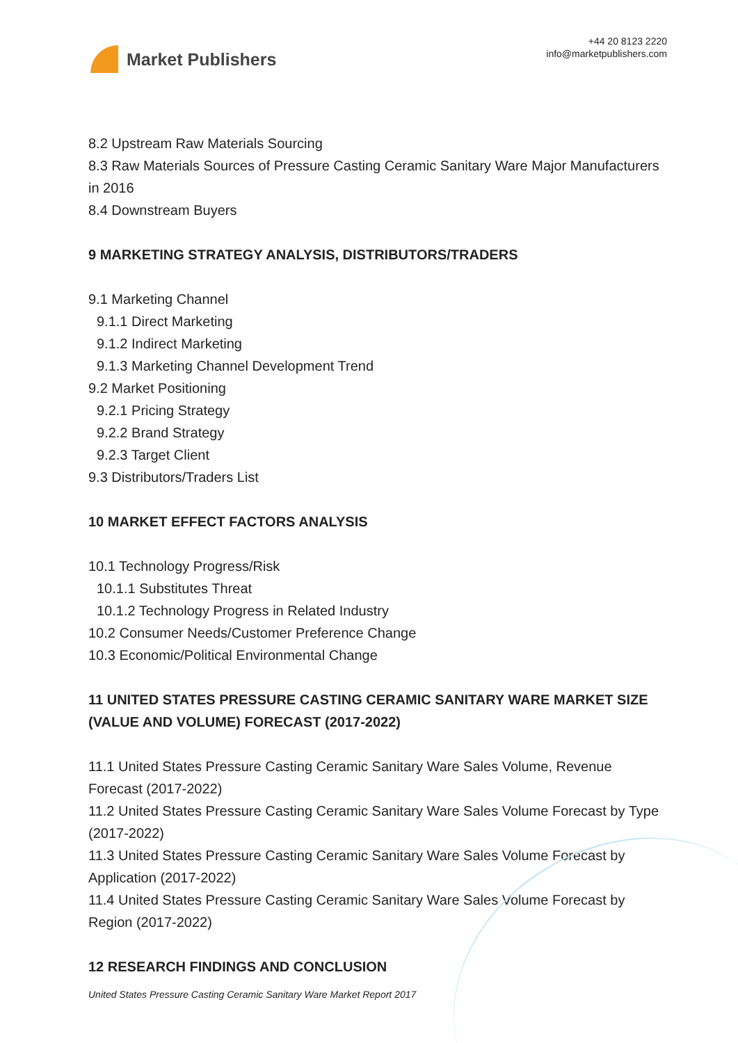Market Publishers
+44 20 8123 2220
info@marketpublishers.com
8.2 Upstream Raw Materials Sourcing
8.3 Raw Materials Sources of Pressure Casting Ceramic Sanitary Ware Major Manufacturers in 2016
8.4 Downstream Buyers
9 MARKETING STRATEGY ANALYSIS, DISTRIBUTORS/TRADERS
9.1 Marketing Channel
9.1.1 Direct Marketing
9.1.2 Indirect Marketing
9.1.3 Marketing Channel Development Trend
9.2 Market Positioning
9.2.1 Pricing Strategy
9.2.2 Brand Strategy
9.2.3 Target Client
9.3 Distributors/Traders List
10 MARKET EFFECT FACTORS ANALYSIS
10.1 Technology Progress/Risk
10.1.1 Substitutes Threat
10.1.2 Technology Progress in Related Industry
10.2 Consumer Needs/Customer Preference Change
10.3 Economic/Political Environmental Change
11 UNITED STATES PRESSURE CASTING CERAMIC SANITARY WARE MARKET SIZE (VALUE AND VOLUME) FORECAST (2017-2022)
11.1 United States Pressure Casting Ceramic Sanitary Ware Sales Volume, Revenue Forecast (2017-2022)
11.2 United States Pressure Casting Ceramic Sanitary Ware Sales Volume Forecast by Type (2017-2022)
11.3 United States Pressure Casting Ceramic Sanitary Ware Sales Volume Forecast by Application (2017-2022)
11.4 United States Pressure Casting Ceramic Sanitary Ware Sales Volume Forecast by Region (2017-2022)
12 RESEARCH FINDINGS AND CONCLUSION
United States Pressure Casting Ceramic Sanitary Ware Market Report 2017